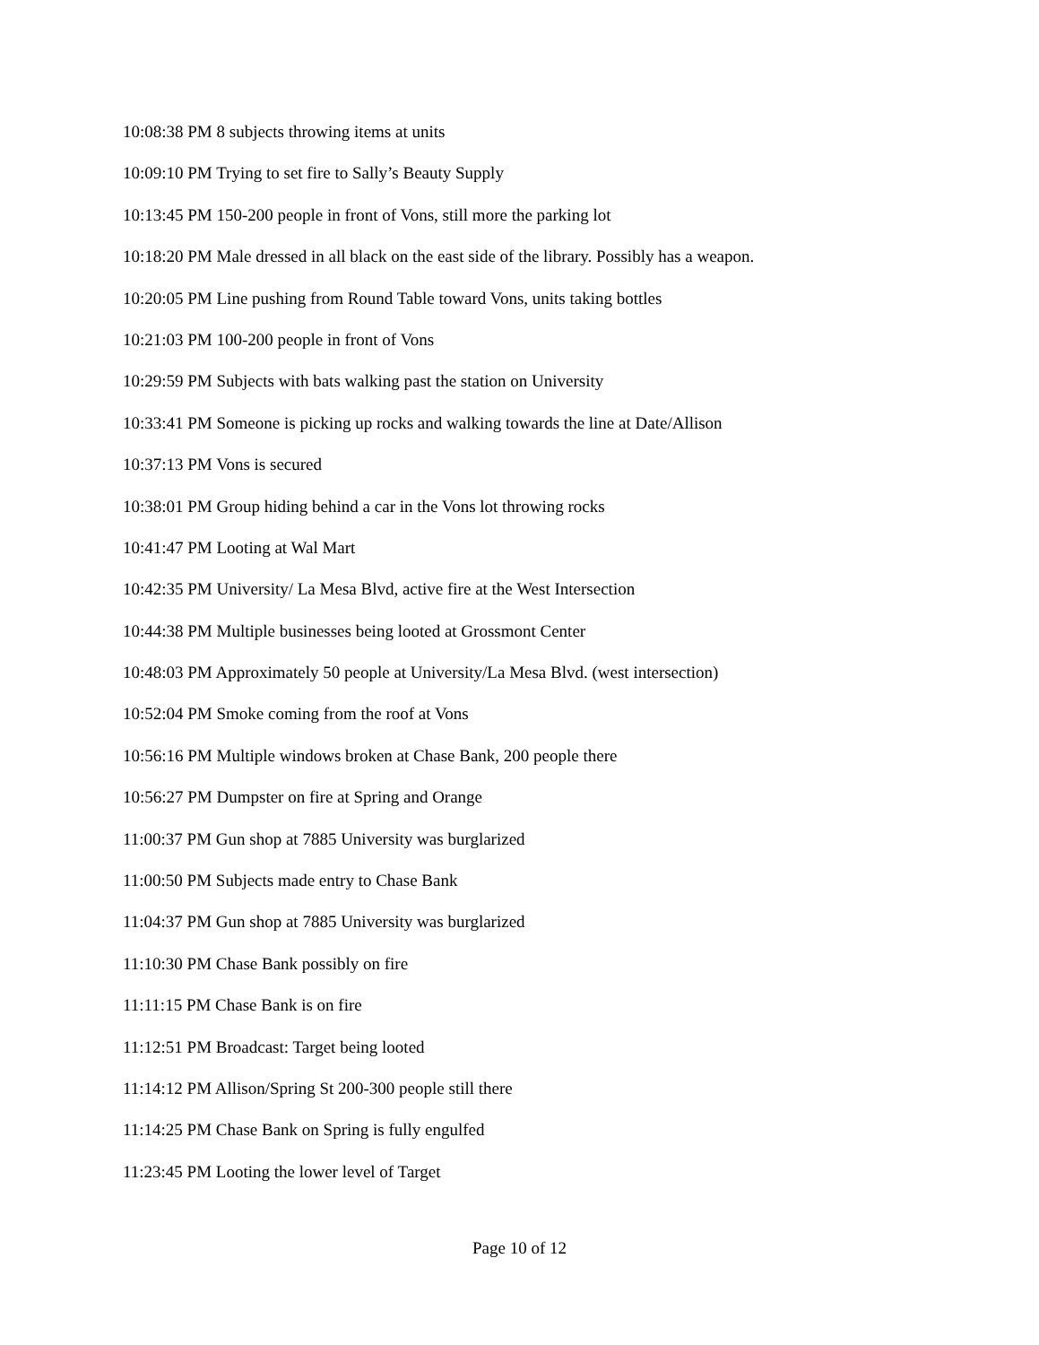10:08:38 PM 8 subjects throwing items at units
10:09:10 PM Trying to set fire to Sally’s Beauty Supply
10:13:45 PM 150-200 people in front of Vons, still more the parking lot
10:18:20 PM Male dressed in all black on the east side of the library. Possibly has a weapon.
10:20:05 PM Line pushing from Round Table toward Vons, units taking bottles
10:21:03 PM 100-200 people in front of Vons
10:29:59 PM Subjects with bats walking past the station on University
10:33:41 PM Someone is picking up rocks and walking towards the line at Date/Allison
10:37:13 PM Vons is secured
10:38:01 PM Group hiding behind a car in the Vons lot throwing rocks
10:41:47 PM Looting at Wal Mart
10:42:35 PM University/ La Mesa Blvd, active fire at the West Intersection
10:44:38 PM Multiple businesses being looted at Grossmont Center
10:48:03 PM Approximately 50 people at University/La Mesa Blvd. (west intersection)
10:52:04 PM Smoke coming from the roof at Vons
10:56:16 PM Multiple windows broken at Chase Bank, 200 people there
10:56:27 PM Dumpster on fire at Spring and Orange
11:00:37 PM Gun shop at 7885 University was burglarized
11:00:50 PM Subjects made entry to Chase Bank
11:04:37 PM Gun shop at 7885 University was burglarized
11:10:30 PM Chase Bank possibly on fire
11:11:15 PM Chase Bank is on fire
11:12:51 PM Broadcast: Target being looted
11:14:12 PM Allison/Spring St 200-300 people still there
11:14:25 PM Chase Bank on Spring is fully engulfed
11:23:45 PM Looting the lower level of Target
Page 10 of 12